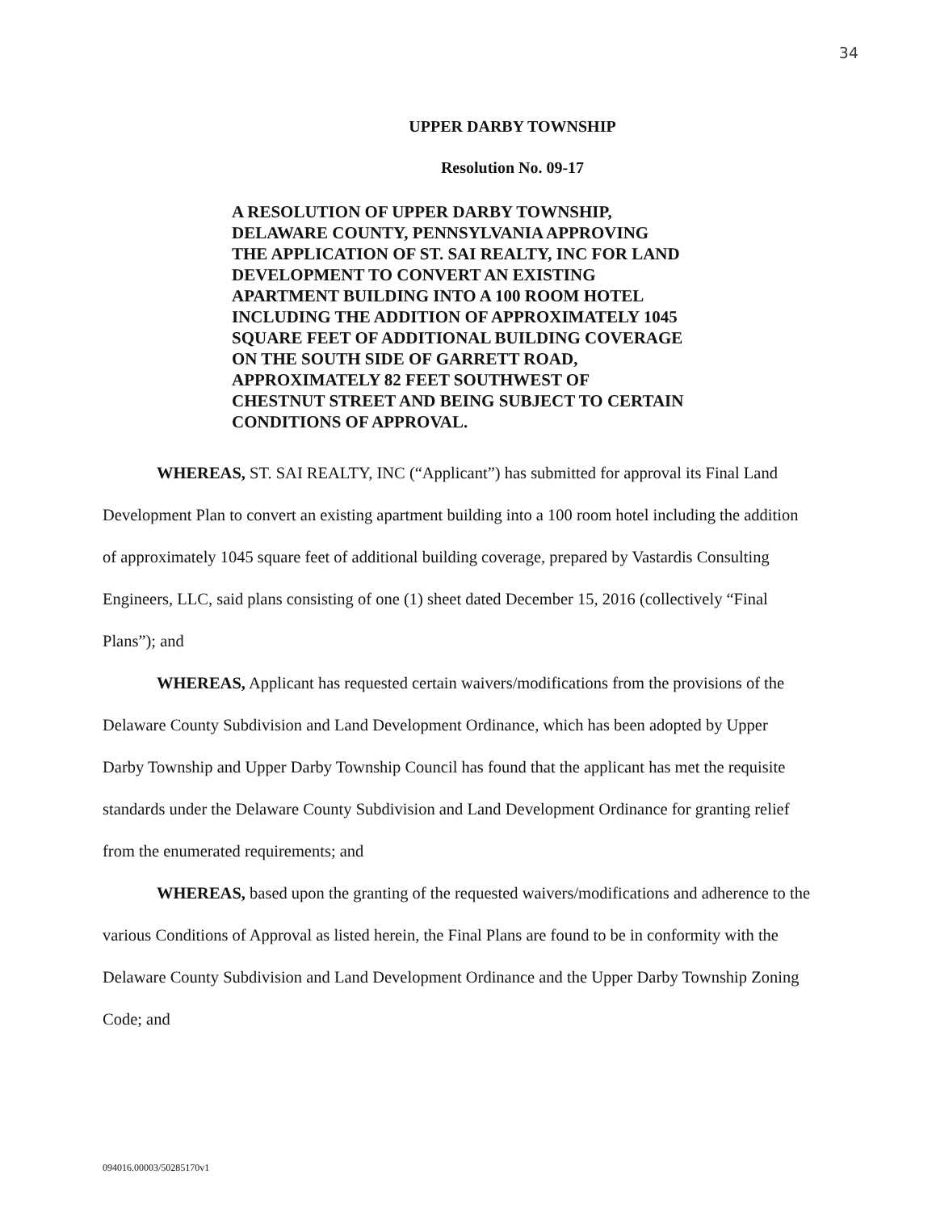34
UPPER DARBY TOWNSHIP
Resolution No. 09-17
A RESOLUTION OF UPPER DARBY TOWNSHIP, DELAWARE COUNTY, PENNSYLVANIA APPROVING THE APPLICATION OF ST. SAI REALTY, INC FOR LAND DEVELOPMENT TO CONVERT AN EXISTING APARTMENT BUILDING INTO A 100 ROOM HOTEL INCLUDING THE ADDITION OF APPROXIMATELY 1045 SQUARE FEET OF ADDITIONAL BUILDING COVERAGE ON THE SOUTH SIDE OF GARRETT ROAD, APPROXIMATELY 82 FEET SOUTHWEST OF CHESTNUT STREET AND BEING SUBJECT TO CERTAIN CONDITIONS OF APPROVAL.
WHEREAS, ST. SAI REALTY, INC (“Applicant”) has submitted for approval its Final Land Development Plan to convert an existing apartment building into a 100 room hotel including the addition of approximately 1045 square feet of additional building coverage, prepared by Vastardis Consulting Engineers, LLC, said plans consisting of one (1) sheet dated December 15, 2016 (collectively “Final Plans”); and
WHEREAS, Applicant has requested certain waivers/modifications from the provisions of the Delaware County Subdivision and Land Development Ordinance, which has been adopted by Upper Darby Township and Upper Darby Township Council has found that the applicant has met the requisite standards under the Delaware County Subdivision and Land Development Ordinance for granting relief from the enumerated requirements; and
WHEREAS, based upon the granting of the requested waivers/modifications and adherence to the various Conditions of Approval as listed herein, the Final Plans are found to be in conformity with the Delaware County Subdivision and Land Development Ordinance and the Upper Darby Township Zoning Code; and
094016.00003/50285170v1